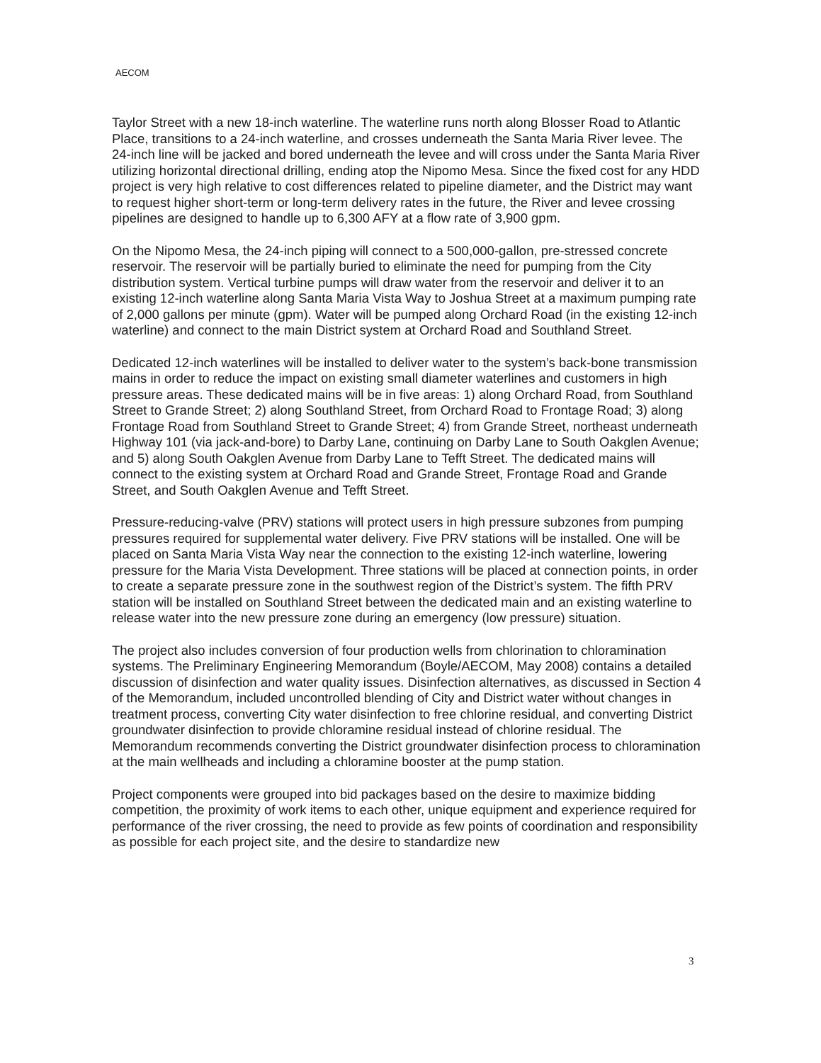AECOM
Taylor Street with a new 18-inch waterline. The waterline runs north along Blosser Road to Atlantic Place, transitions to a 24-inch waterline, and crosses underneath the Santa Maria River levee. The 24-inch line will be jacked and bored underneath the levee and will cross under the Santa Maria River utilizing horizontal directional drilling, ending atop the Nipomo Mesa. Since the fixed cost for any HDD project is very high relative to cost differences related to pipeline diameter, and the District may want to request higher short-term or long-term delivery rates in the future, the River and levee crossing pipelines are designed to handle up to 6,300 AFY at a flow rate of 3,900 gpm.
On the Nipomo Mesa, the 24-inch piping will connect to a 500,000-gallon, pre-stressed concrete reservoir. The reservoir will be partially buried to eliminate the need for pumping from the City distribution system. Vertical turbine pumps will draw water from the reservoir and deliver it to an existing 12-inch waterline along Santa Maria Vista Way to Joshua Street at a maximum pumping rate of 2,000 gallons per minute (gpm). Water will be pumped along Orchard Road (in the existing 12-inch waterline) and connect to the main District system at Orchard Road and Southland Street.
Dedicated 12-inch waterlines will be installed to deliver water to the system’s back-bone transmission mains in order to reduce the impact on existing small diameter waterlines and customers in high pressure areas. These dedicated mains will be in five areas: 1) along Orchard Road, from Southland Street to Grande Street; 2) along Southland Street, from Orchard Road to Frontage Road; 3) along Frontage Road from Southland Street to Grande Street; 4) from Grande Street, northeast underneath Highway 101 (via jack-and-bore) to Darby Lane, continuing on Darby Lane to South Oakglen Avenue; and 5) along South Oakglen Avenue from Darby Lane to Tefft Street. The dedicated mains will connect to the existing system at Orchard Road and Grande Street, Frontage Road and Grande Street, and South Oakglen Avenue and Tefft Street.
Pressure-reducing-valve (PRV) stations will protect users in high pressure subzones from pumping pressures required for supplemental water delivery. Five PRV stations will be installed. One will be placed on Santa Maria Vista Way near the connection to the existing 12-inch waterline, lowering pressure for the Maria Vista Development. Three stations will be placed at connection points, in order to create a separate pressure zone in the southwest region of the District’s system. The fifth PRV station will be installed on Southland Street between the dedicated main and an existing waterline to release water into the new pressure zone during an emergency (low pressure) situation.
The project also includes conversion of four production wells from chlorination to chloramination systems. The Preliminary Engineering Memorandum (Boyle/AECOM, May 2008) contains a detailed discussion of disinfection and water quality issues. Disinfection alternatives, as discussed in Section 4 of the Memorandum, included uncontrolled blending of City and District water without changes in treatment process, converting City water disinfection to free chlorine residual, and converting District groundwater disinfection to provide chloramine residual instead of chlorine residual. The Memorandum recommends converting the District groundwater disinfection process to chloramination at the main wellheads and including a chloramine booster at the pump station.
Project components were grouped into bid packages based on the desire to maximize bidding competition, the proximity of work items to each other, unique equipment and experience required for performance of the river crossing, the need to provide as few points of coordination and responsibility as possible for each project site, and the desire to standardize new
3